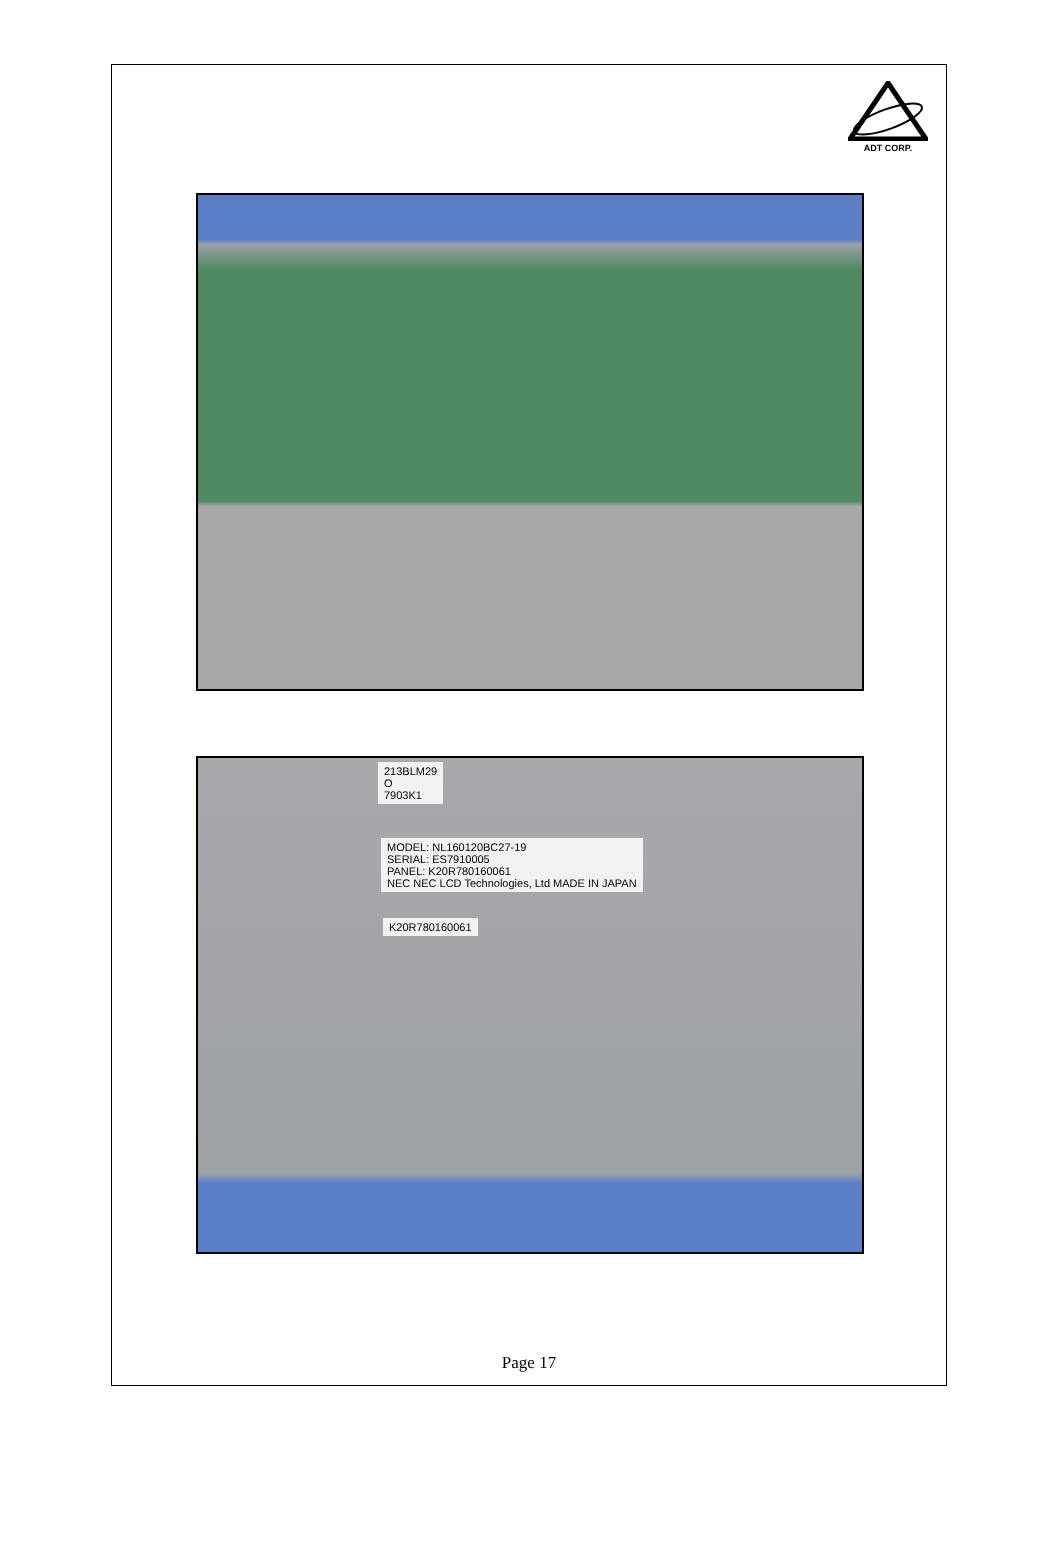ADT CORP.
213BLM29
O
7903K1
MODEL: NL160120BC27-19
SERIAL: ES7910005
PANEL: K20R780160061
NEC NEC LCD Technologies, Ltd MADE IN JAPAN
K20R780160061
Page 17